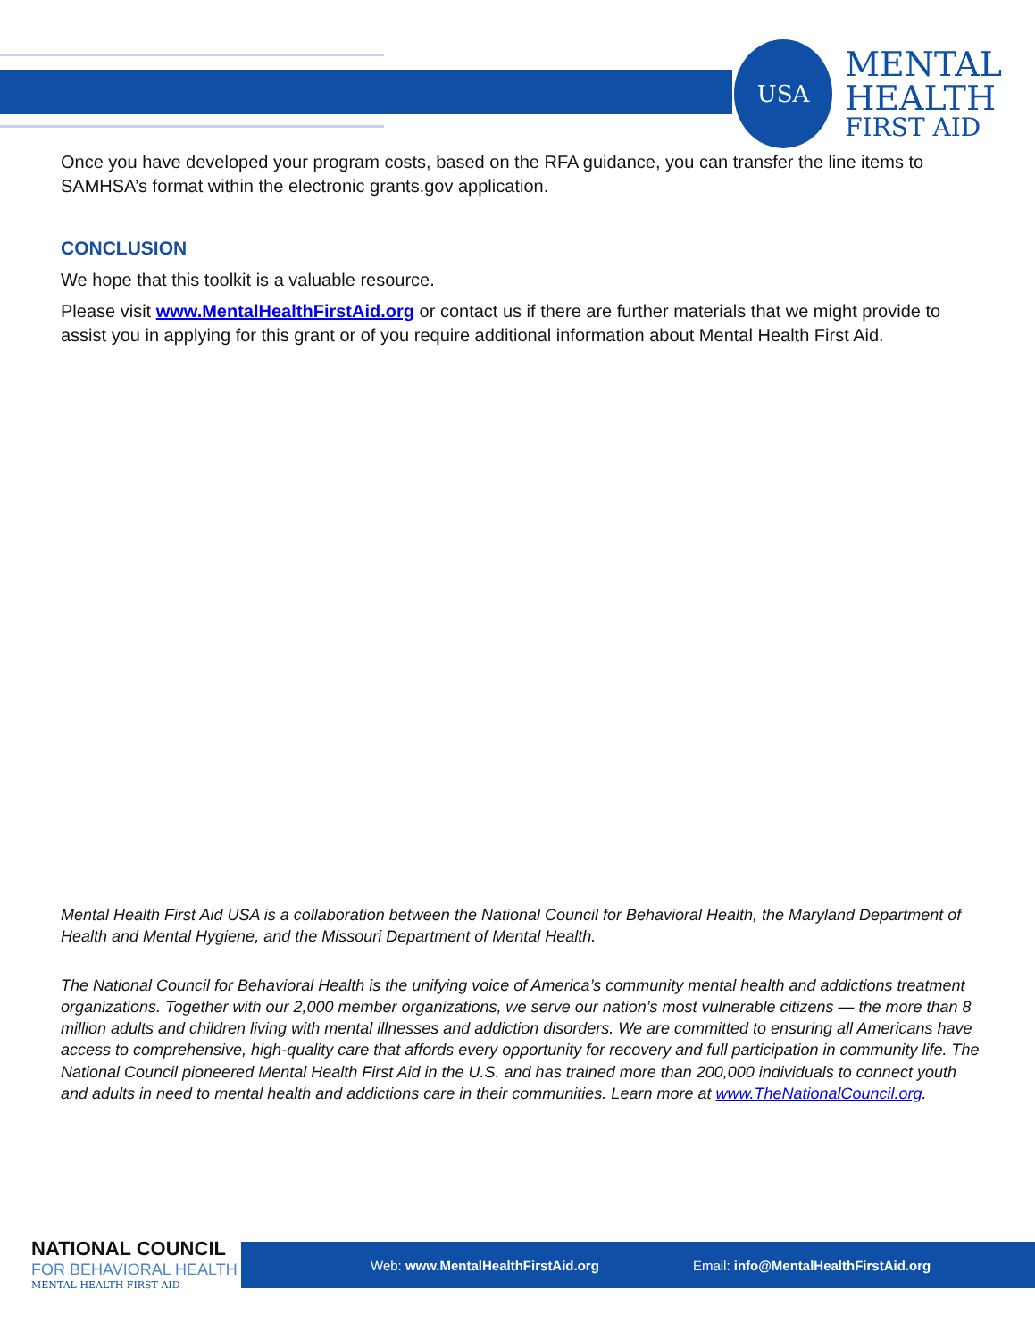USA
MENTAL
HEALTH
FIRST AID
Once you have developed your program costs, based on the RFA guidance, you can transfer the line items to SAMHSA’s format within the electronic grants.gov application.
CONCLUSION
We hope that this toolkit is a valuable resource.
Please visit www.MentalHealthFirstAid.org or contact us if there are further materials that we might provide to assist you in applying for this grant or of you require additional information about Mental Health First Aid.
Mental Health First Aid USA is a collaboration between the National Council for Behavioral Health, the Maryland Department of Health and Mental Hygiene, and the Missouri Department of Mental Health.
The National Council for Behavioral Health is the unifying voice of America’s community mental health and addictions treatment organizations. Together with our 2,000 member organizations, we serve our nation’s most vulnerable citizens — the more than 8 million adults and children living with mental illnesses and addiction disorders. We are committed to ensuring all Americans have access to comprehensive, high-quality care that affords every opportunity for recovery and full participation in community life. The National Council pioneered Mental Health First Aid in the U.S. and has trained more than 200,000 individuals to connect youth and adults in need to mental health and addictions care in their communities. Learn more at www.TheNationalCouncil.org.
NATIONAL COUNCIL
FOR BEHAVIORAL HEALTH
MENTAL HEALTH FIRST AID
Web: www.MentalHealthFirstAid.org Email: info@MentalHealthFirstAid.org